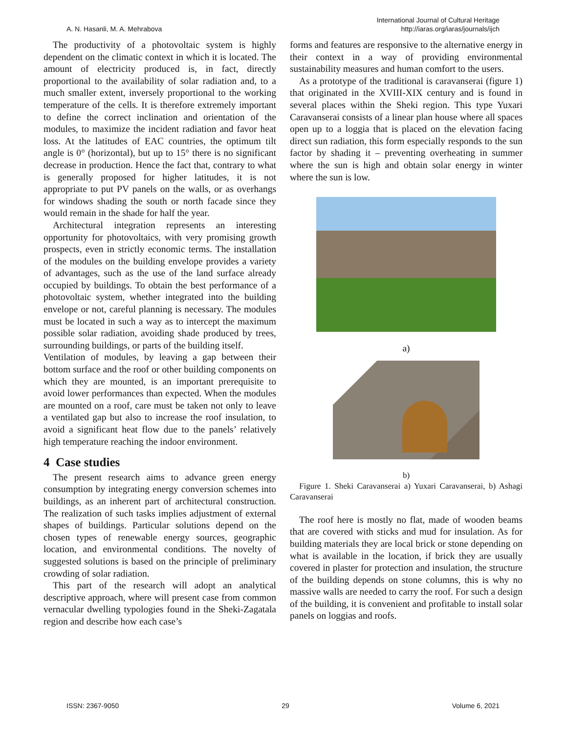A. N. Hasanli, M. A. Mehrabova
International Journal of Cultural Heritage
http://iaras.org/iaras/journals/ijch
The productivity of a photovoltaic system is highly dependent on the climatic context in which it is located. The amount of electricity produced is, in fact, directly proportional to the availability of solar radiation and, to a much smaller extent, inversely proportional to the working temperature of the cells. It is therefore extremely important to define the correct inclination and orientation of the modules, to maximize the incident radiation and favor heat loss. At the latitudes of EAC countries, the optimum tilt angle is 0° (horizontal), but up to 15° there is no significant decrease in production. Hence the fact that, contrary to what is generally proposed for higher latitudes, it is not appropriate to put PV panels on the walls, or as overhangs for windows shading the south or north facade since they would remain in the shade for half the year.
Architectural integration represents an interesting opportunity for photovoltaics, with very promising growth prospects, even in strictly economic terms. The installation of the modules on the building envelope provides a variety of advantages, such as the use of the land surface already occupied by buildings. To obtain the best performance of a photovoltaic system, whether integrated into the building envelope or not, careful planning is necessary. The modules must be located in such a way as to intercept the maximum possible solar radiation, avoiding shade produced by trees, surrounding buildings, or parts of the building itself.
Ventilation of modules, by leaving a gap between their bottom surface and the roof or other building components on which they are mounted, is an important prerequisite to avoid lower performances than expected. When the modules are mounted on a roof, care must be taken not only to leave a ventilated gap but also to increase the roof insulation, to avoid a significant heat flow due to the panels’ relatively high temperature reaching the indoor environment.
4 Case studies
The present research aims to advance green energy consumption by integrating energy conversion schemes into buildings, as an inherent part of architectural construction. The realization of such tasks implies adjustment of external shapes of buildings. Particular solutions depend on the chosen types of renewable energy sources, geographic location, and environmental conditions. The novelty of suggested solutions is based on the principle of preliminary crowding of solar radiation.
This part of the research will adopt an analytical descriptive approach, where will present case from common vernacular dwelling typologies found in the Sheki-Zagatala region and describe how each case’s
forms and features are responsive to the alternative energy in their context in a way of providing environmental sustainability measures and human comfort to the users.
As a prototype of the traditional is caravanserai (figure 1) that originated in the XVIII-XIX century and is found in several places within the Sheki region. This type Yuxari Caravanserai consists of a linear plan house where all spaces open up to a loggia that is placed on the elevation facing direct sun radiation, this form especially responds to the sun factor by shading it – preventing overheating in summer where the sun is high and obtain solar energy in winter where the sun is low.
a)
b)
Figure 1. Sheki Caravanserai a) Yuxari Caravanserai, b) Ashagi Caravanserai
The roof here is mostly no flat, made of wooden beams that are covered with sticks and mud for insulation. As for building materials they are local brick or stone depending on what is available in the location, if brick they are usually covered in plaster for protection and insulation, the structure of the building depends on stone columns, this is why no massive walls are needed to carry the roof. For such a design of the building, it is convenient and profitable to install solar panels on loggias and roofs.
ISSN: 2367-9050 29 Volume 6, 2021